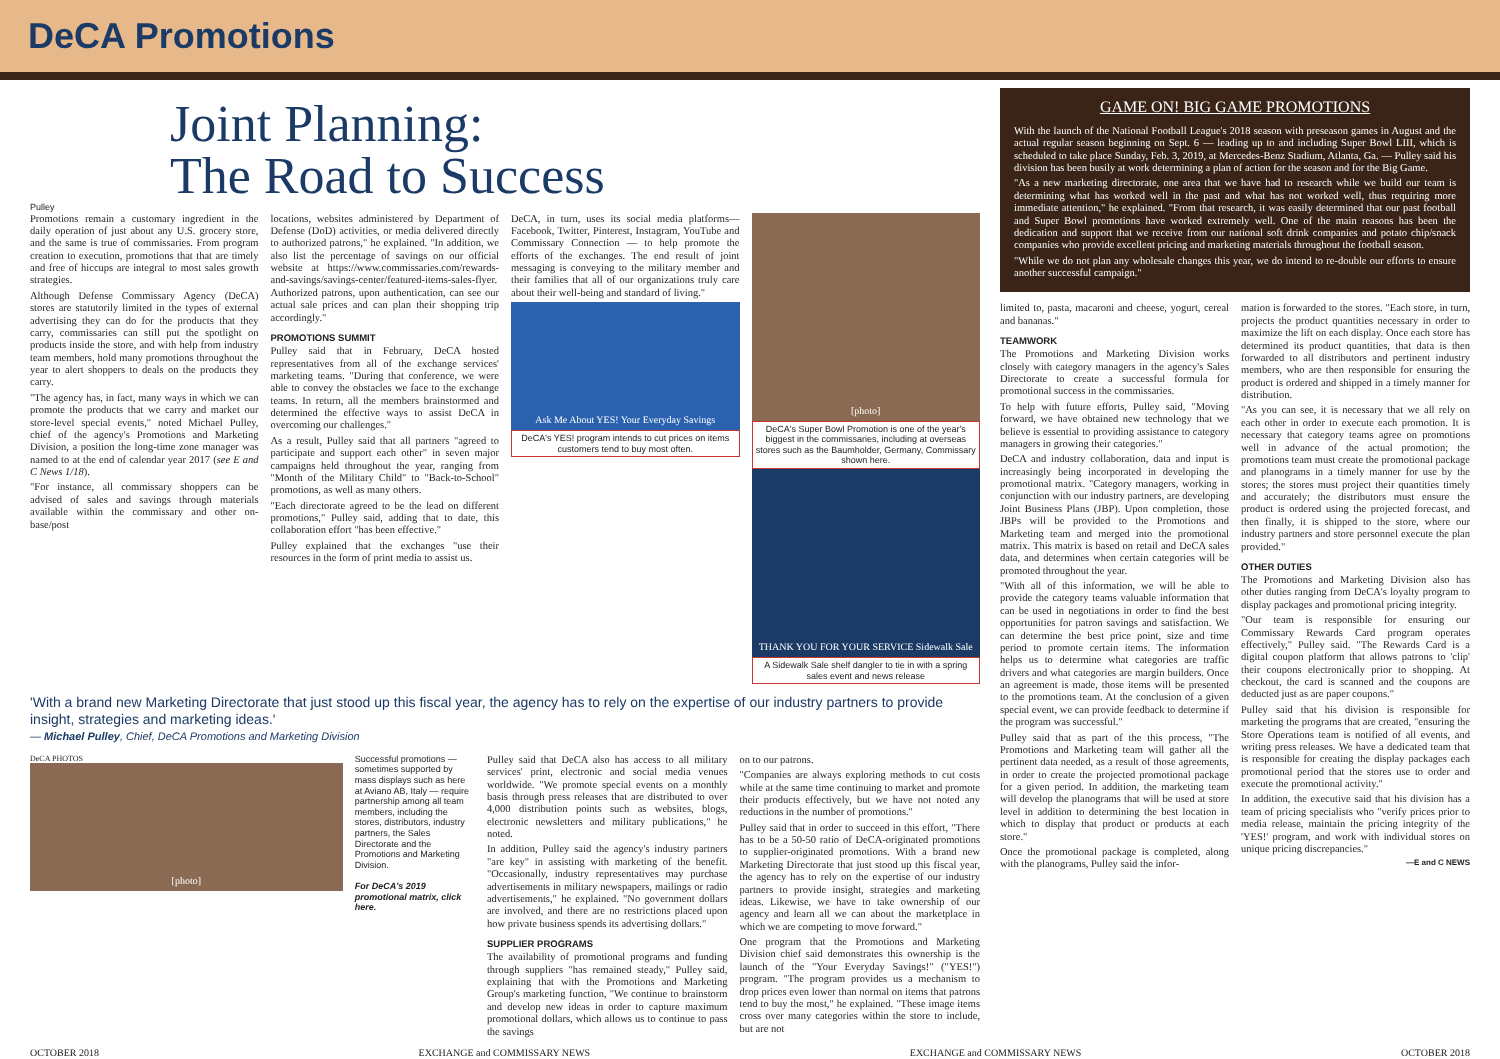DeCA Promotions
Joint Planning:
The Road to Success
Pulley
Promotions remain a customary ingredient in the daily operation of just about any U.S. grocery store, and the same is true of commissaries. From program creation to execution, promotions that that are timely and free of hiccups are integral to most sales growth strategies.
Although Defense Commissary Agency (DeCA) stores are statutorily limited in the types of external advertising they can do for the products that they carry, commissaries can still put the spotlight on products inside the store, and with help from industry team members, hold many promotions throughout the year to alert shoppers to deals on the products they carry.
"The agency has, in fact, many ways in which we can promote the products that we carry and market our store-level special events," noted Michael Pulley, chief of the agency's Promotions and Marketing Division, a position the long-time zone manager was named to at the end of calendar year 2017 (see E and C News 1/18).
"For instance, all commissary shoppers can be advised of sales and savings through materials available within the commissary and other on-base/post
locations, websites administered by Department of Defense (DoD) activities, or media delivered directly to authorized patrons," he explained. "In addition, we also list the percentage of savings on our official website at https://www.commissaries.com/rewards-and-savings/savings-center/featured-items-sales-flyer. Authorized patrons, upon authentication, can see our actual sale prices and can plan their shopping trip accordingly."
PROMOTIONS SUMMIT
Pulley said that in February, DeCA hosted representatives from all of the exchange services' marketing teams. "During that conference, we were able to convey the obstacles we face to the exchange teams. In return, all the members brainstormed and determined the effective ways to assist DeCA in overcoming our challenges."
As a result, Pulley said that all partners "agreed to participate and support each other" in seven major campaigns held throughout the year, ranging from "Month of the Military Child" to "Back-to-School" promotions, as well as many others.
"Each directorate agreed to be the lead on different promotions," Pulley said, adding that to date, this collaboration effort "has been effective."
Pulley explained that the exchanges "use their resources in the form of print media to assist us.
DeCA, in turn, uses its social media platforms—Facebook, Twitter, Pinterest, Instagram, YouTube and Commissary Connection — to help promote the efforts of the exchanges. The end result of joint messaging is conveying to the military member and their families that all of our organizations truly care about their well-being and standard of living."
Ask Me About YES! Your Everyday Savings
DeCA's YES! program intends to cut prices on items customers tend to buy most often.
[photo]
DeCA's Super Bowl Promotion is one of the year's biggest in the commissaries, including at overseas stores such as the Baumholder, Germany, Commissary shown here.
THANK YOU FOR YOUR SERVICE Sidewalk Sale
A Sidewalk Sale shelf dangler to tie in with a spring sales event and news release
'With a brand new Marketing Directorate that just stood up this fiscal year, the agency has to rely on the expertise of our industry partners to provide insight, strategies and marketing ideas.'
— Michael Pulley, Chief, DeCA Promotions and Marketing Division
DeCA PHOTOS
[photo]
Successful promotions — sometimes supported by mass displays such as here at Aviano AB, Italy — require partnership among all team members, including the stores, distributors, industry partners, the Sales Directorate and the Promotions and Marketing Division.
For DeCA's 2019 promotional matrix, click here.
Pulley said that DeCA also has access to all military services' print, electronic and social media venues worldwide. "We promote special events on a monthly basis through press releases that are distributed to over 4,000 distribution points such as websites, blogs, electronic newsletters and military publications," he noted.
In addition, Pulley said the agency's industry partners "are key" in assisting with marketing of the benefit. "Occasionally, industry representatives may purchase advertisements in military newspapers, mailings or radio advertisements," he explained. "No government dollars are involved, and there are no restrictions placed upon how private business spends its advertising dollars."
SUPPLIER PROGRAMS
The availability of promotional programs and funding through suppliers "has remained steady," Pulley said, explaining that with the Promotions and Marketing Group's marketing function, "We continue to brainstorm and develop new ideas in order to capture maximum promotional dollars, which allows us to continue to pass the savings
on to our patrons.
"Companies are always exploring methods to cut costs while at the same time continuing to market and promote their products effectively, but we have not noted any reductions in the number of promotions."
Pulley said that in order to succeed in this effort, "There has to be a 50-50 ratio of DeCA-originated promotions to supplier-originated promotions. With a brand new Marketing Directorate that just stood up this fiscal year, the agency has to rely on the expertise of our industry partners to provide insight, strategies and marketing ideas. Likewise, we have to take ownership of our agency and learn all we can about the marketplace in which we are competing to move forward."
One program that the Promotions and Marketing Division chief said demonstrates this ownership is the launch of the "Your Everyday Savings!" ("YES!") program. "The program provides us a mechanism to drop prices even lower than normal on items that patrons tend to buy the most," he explained. "These image items cross over many categories within the store to include, but are not
GAME ON! BIG GAME PROMOTIONS
With the launch of the National Football League's 2018 season with preseason games in August and the actual regular season beginning on Sept. 6 — leading up to and including Super Bowl LIII, which is scheduled to take place Sunday, Feb. 3, 2019, at Mercedes-Benz Stadium, Atlanta, Ga. — Pulley said his division has been busily at work determining a plan of action for the season and for the Big Game.
"As a new marketing directorate, one area that we have had to research while we build our team is determining what has worked well in the past and what has not worked well, thus requiring more immediate attention," he explained. "From that research, it was easily determined that our past football and Super Bowl promotions have worked extremely well. One of the main reasons has been the dedication and support that we receive from our national soft drink companies and potato chip/snack companies who provide excellent pricing and marketing materials throughout the football season.
"While we do not plan any wholesale changes this year, we do intend to re-double our efforts to ensure another successful campaign."
limited to, pasta, macaroni and cheese, yogurt, cereal and bananas."
TEAMWORK
The Promotions and Marketing Division works closely with category managers in the agency's Sales Directorate to create a successful formula for promotional success in the commissaries.
To help with future efforts, Pulley said, "Moving forward, we have obtained new technology that we believe is essential to providing assistance to category managers in growing their categories."
DeCA and industry collaboration, data and input is increasingly being incorporated in developing the promotional matrix. "Category managers, working in conjunction with our industry partners, are developing Joint Business Plans (JBP). Upon completion, those JBPs will be provided to the Promotions and Marketing team and merged into the promotional matrix. This matrix is based on retail and DeCA sales data, and determines when certain categories will be promoted throughout the year.
"With all of this information, we will be able to provide the category teams valuable information that can be used in negotiations in order to find the best opportunities for patron savings and satisfaction. We can determine the best price point, size and time period to promote certain items. The information helps us to determine what categories are traffic drivers and what categories are margin builders. Once an agreement is made, those items will be presented to the promotions team. At the conclusion of a given special event, we can provide feedback to determine if the program was successful."
Pulley said that as part of the this process, "The Promotions and Marketing team will gather all the pertinent data needed, as a result of those agreements, in order to create the projected promotional package for a given period. In addition, the marketing team will develop the planograms that will be used at store level in addition to determining the best location in which to display that product or products at each store."
Once the promotional package is completed, along with the planograms, Pulley said the infor-
mation is forwarded to the stores. "Each store, in turn, projects the product quantities necessary in order to maximize the lift on each display. Once each store has determined its product quantities, that data is then forwarded to all distributors and pertinent industry members, who are then responsible for ensuring the product is ordered and shipped in a timely manner for distribution.
"As you can see, it is necessary that we all rely on each other in order to execute each promotion. It is necessary that category teams agree on promotions well in advance of the actual promotion; the promotions team must create the promotional package and planograms in a timely manner for use by the stores; the stores must project their quantities timely and accurately; the distributors must ensure the product is ordered using the projected forecast, and then finally, it is shipped to the store, where our industry partners and store personnel execute the plan provided."
OTHER DUTIES
The Promotions and Marketing Division also has other duties ranging from DeCA's loyalty program to display packages and promotional pricing integrity.
"Our team is responsible for ensuring our Commissary Rewards Card program operates effectively," Pulley said. "The Rewards Card is a digital coupon platform that allows patrons to 'clip' their coupons electronically prior to shopping. At checkout, the card is scanned and the coupons are deducted just as are paper coupons."
Pulley said that his division is responsible for marketing the programs that are created, "ensuring the Store Operations team is notified of all events, and writing press releases. We have a dedicated team that is responsible for creating the display packages each promotional period that the stores use to order and execute the promotional activity."
In addition, the executive said that his division has a team of pricing specialists who "verify prices prior to media release, maintain the pricing integrity of the 'YES!' program, and work with individual stores on unique pricing discrepancies."
—E and C NEWS
OCTOBER 2018 EXCHANGE and COMMISSARY NEWS EXCHANGE and COMMISSARY NEWS OCTOBER 2018